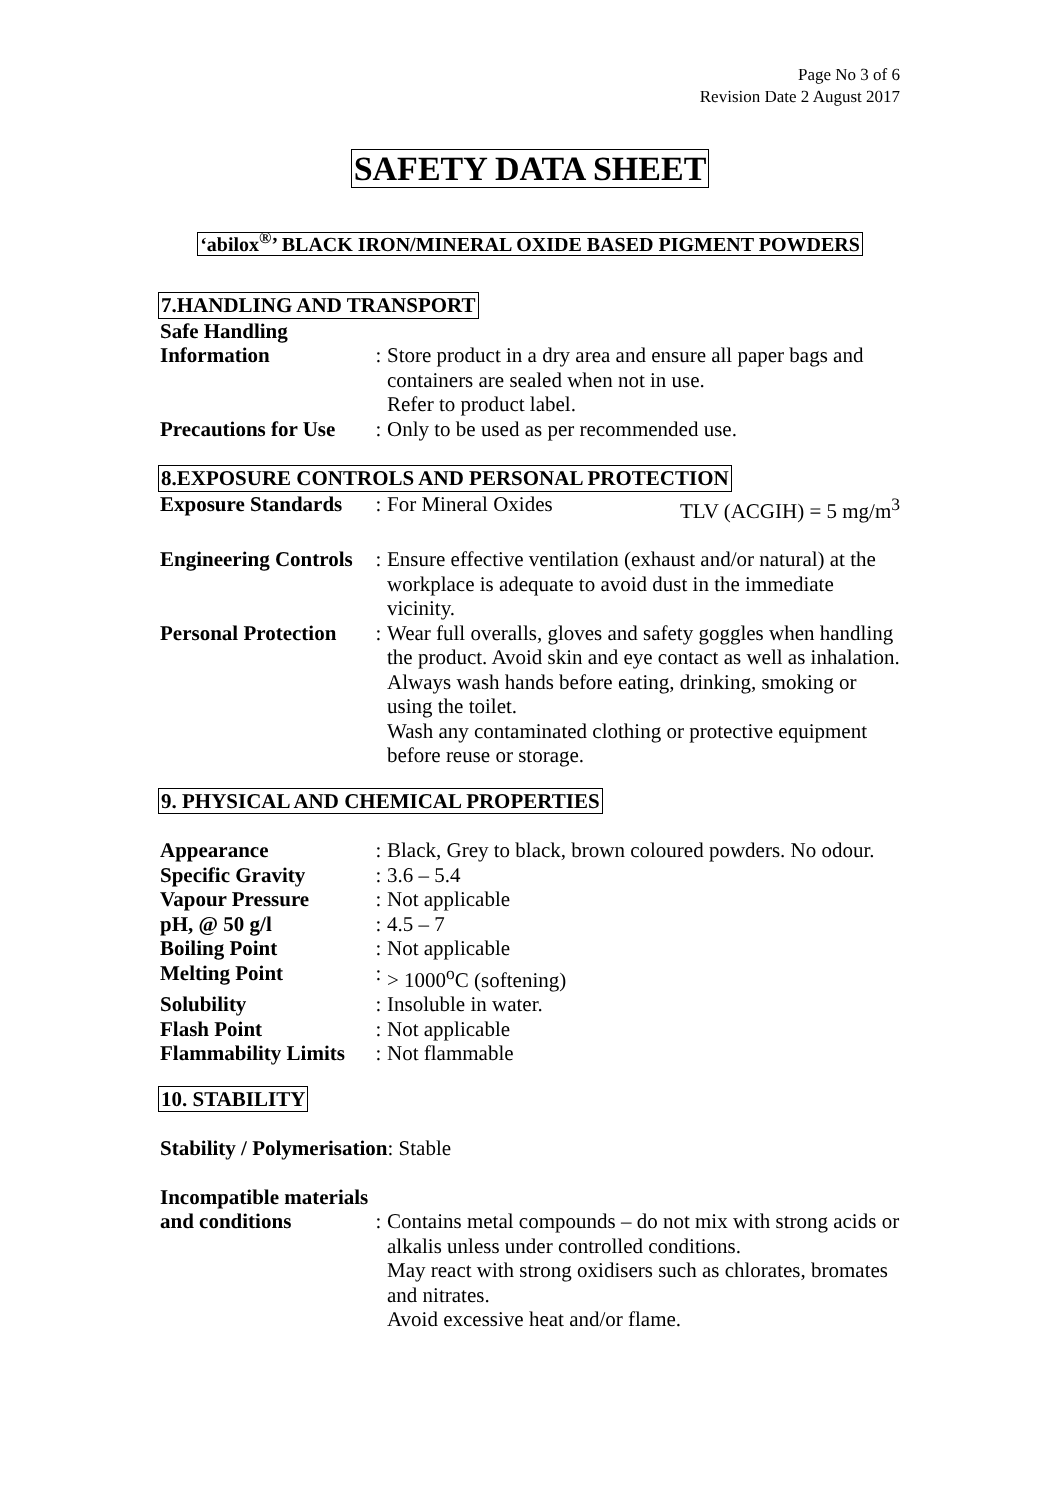Page No 3 of 6
Revision Date 2 August 2017
SAFETY DATA SHEET
‘abilox<sup>®</sup>’ BLACK IRON/MINERAL OXIDE BASED PIGMENT POWDERS
7.HANDLING AND TRANSPORT
Safe Handling
Information
:
Store product in a dry area and ensure all paper bags and containers are sealed when not in use.
Refer to product label.
Precautions for Use
: Only to be used as per recommended use.
8.EXPOSURE CONTROLS AND PERSONAL PROTECTION
Exposure Standards
: For Mineral Oxides TLV (ACGIH) = 5 mg/m<sup>3</sup>
Engineering Controls
: Ensure effective ventilation (exhaust and/or natural) at the workplace is adequate to avoid dust in the immediate vicinity.
Personal Protection
: Wear full overalls, gloves and safety goggles when handling the product. Avoid skin and eye contact as well as inhalation.
Always wash hands before eating, drinking, smoking or using the toilet.
Wash any contaminated clothing or protective equipment before reuse or storage.
9. PHYSICAL AND CHEMICAL PROPERTIES
Appearance : Black, Grey to black, brown coloured powders. No odour.
Specific Gravity : 3.6 – 5.4
Vapour Pressure : Not applicable
pH, @ 50 g/l : 4.5 – 7
Boiling Point : Not applicable
Melting Point : > 1000<sup>o</sup>C (softening)
Solubility : Insoluble in water.
Flash Point : Not applicable
Flammability Limits
: Not flammable
10. STABILITY
Stability / Polymerisation: Stable
Incompatible materials
and conditions
:
Contains metal compounds – do not mix with strong acids or alkalis unless under controlled conditions.
May react with strong oxidisers such as chlorates, bromates and nitrates.
Avoid excessive heat and/or flame.